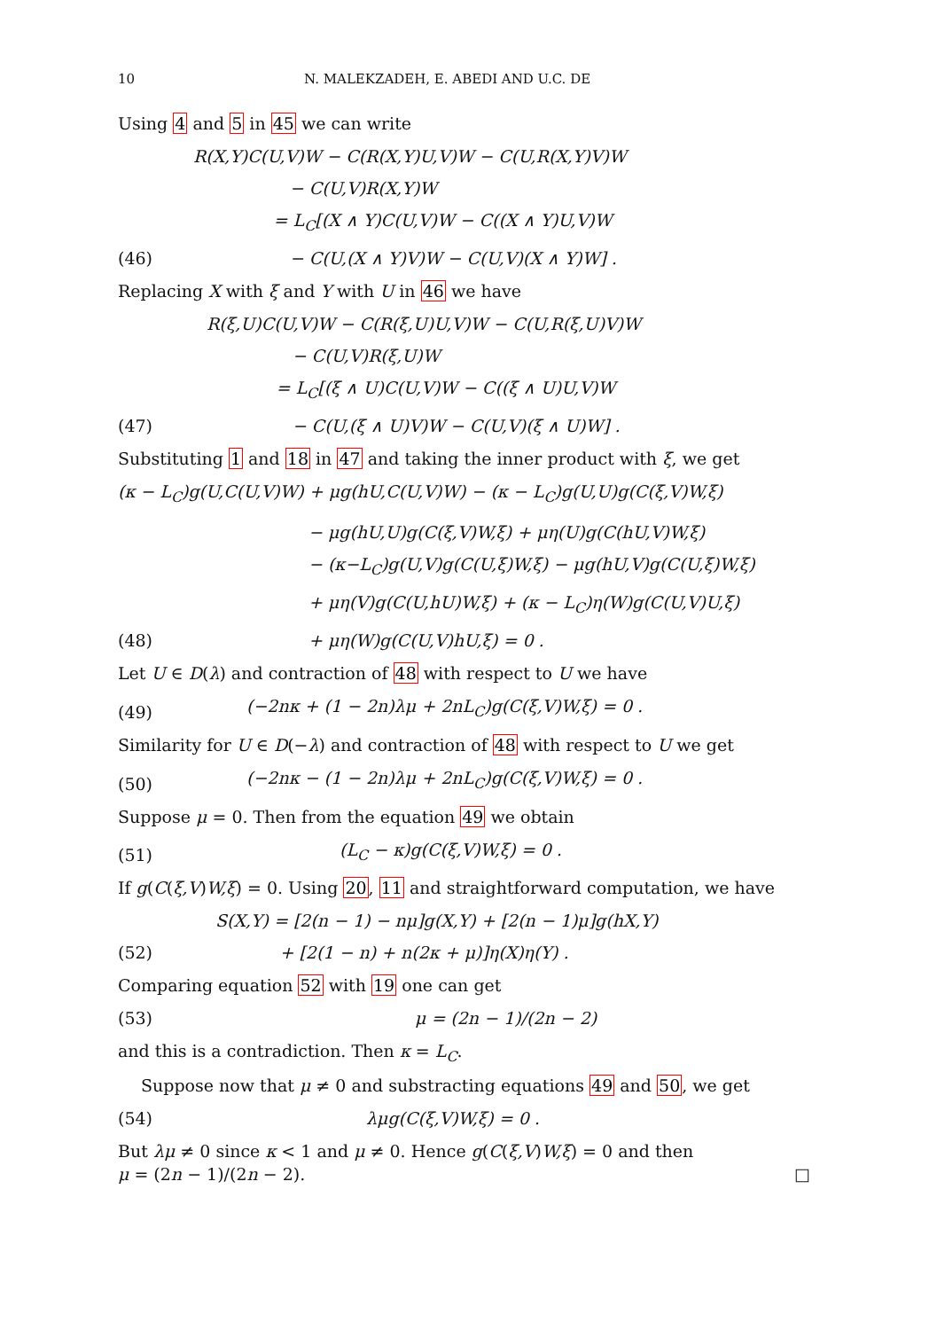10 N. MALEKZADEH, E. ABEDI AND U.C. DE
Using 4 and 5 in 45 we can write
(46)
R(X,Y)C(U,V)W − C(R(X,Y)U,V)W − C(U,R(X,Y)V)W
− C(U,V)R(X,Y)W
= L<sub>C</sub>[(X ∧ Y)C(U,V)W − C((X ∧ Y)U,V)W
− C(U,(X ∧ Y)V)W − C(U,V)(X ∧ Y)W] .
Replacing X with ξ and Y with U in 46 we have
(47)
R(ξ,U)C(U,V)W − C(R(ξ,U)U,V)W − C(U,R(ξ,U)V)W
− C(U,V)R(ξ,U)W
= L<sub>C</sub>[(ξ ∧ U)C(U,V)W − C((ξ ∧ U)U,V)W
− C(U,(ξ ∧ U)V)W − C(U,V)(ξ ∧ U)W] .
Substituting 1 and 18 in 47 and taking the inner product with ξ, we get
(κ − L<sub>C</sub>)g(U,C(U,V)W) + μg(hU,C(U,V)W) − (κ − L<sub>C</sub>)g(U,U)g(C(ξ,V)W,ξ)
(48)
− μg(hU,U)g(C(ξ,V)W,ξ) + μη(U)g(C(hU,V)W,ξ)
− (κ−L<sub>C</sub>)g(U,V)g(C(U,ξ)W,ξ) − μg(hU,V)g(C(U,ξ)W,ξ)
+ μη(V)g(C(U,hU)W,ξ) + (κ − L<sub>C</sub>)η(W)g(C(U,V)U,ξ)
+ μη(W)g(C(U,V)hU,ξ) = 0 .
Let U ∈ D(λ) and contraction of 48 with respect to U we have
(49)
(−2nκ + (1 − 2n)λμ + 2nL<sub>C</sub>)g(C(ξ,V)W,ξ) = 0 .
Similarity for U ∈ D(−λ) and contraction of 48 with respect to U we get
(50)
(−2nκ − (1 − 2n)λμ + 2nL<sub>C</sub>)g(C(ξ,V)W,ξ) = 0 .
Suppose μ = 0. Then from the equation 49 we obtain
(51)
(L<sub>C</sub> − κ)g(C(ξ,V)W,ξ) = 0 .
If g(C(ξ,V)W,ξ) = 0. Using 20, 11 and straightforward computation, we have
(52)
S(X,Y) = [2(n − 1) − nμ]g(X,Y) + [2(n − 1)μ]g(hX,Y)
+ [2(1 − n) + n(2κ + μ)]η(X)η(Y) .
Comparing equation 52 with 19 one can get
(53)
μ = (2n − 1)/(2n − 2)
and this is a contradiction. Then κ = L<sub>C</sub>.
Suppose now that μ ≠ 0 and substracting equations 49 and 50, we get
(54)
λμg(C(ξ,V)W,ξ) = 0 .
But λμ ≠ 0 since κ < 1 and μ ≠ 0. Hence g(C(ξ,V)W,ξ) = 0 and then
μ = (2n − 1)/(2n − 2). □